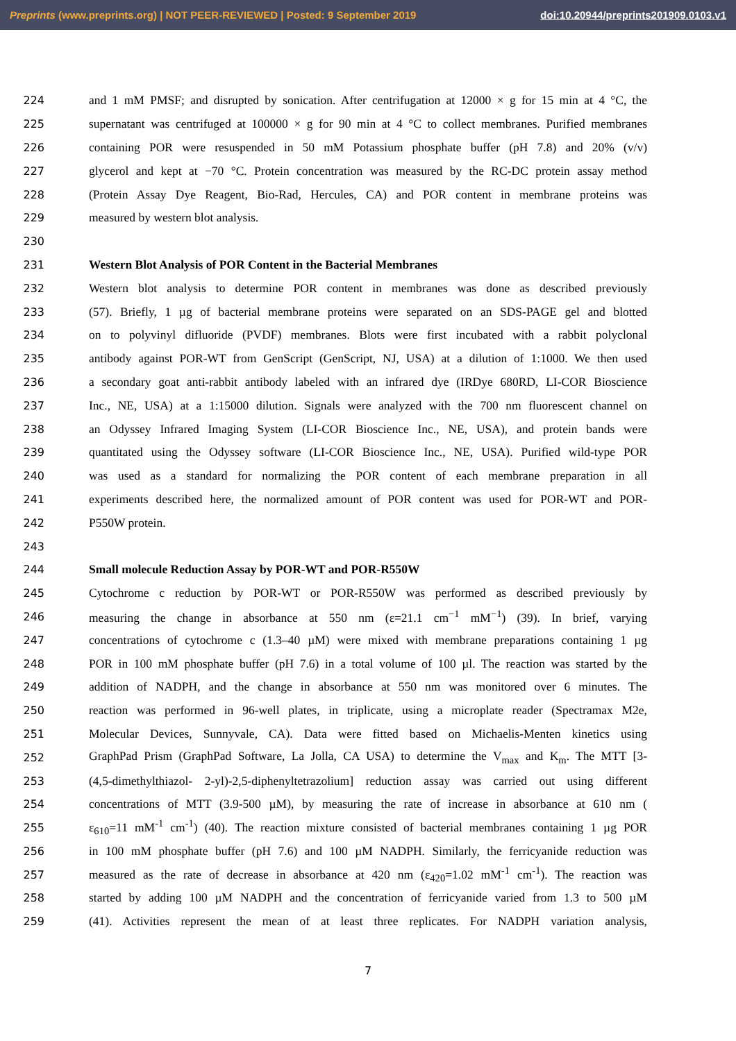Preprints (www.preprints.org) | NOT PEER-REVIEWED | Posted: 9 September 2019 doi:10.20944/preprints201909.0103.v1
224 and 1 mM PMSF; and disrupted by sonication. After centrifugation at 12000 × g for 15 min at 4 °C, the
225 supernatant was centrifuged at 100000 × g for 90 min at 4 °C to collect membranes. Purified membranes
226 containing POR were resuspended in 50 mM Potassium phosphate buffer (pH 7.8) and 20% (v/v)
227 glycerol and kept at −70 °C. Protein concentration was measured by the RC-DC protein assay method
228 (Protein Assay Dye Reagent, Bio-Rad, Hercules, CA) and POR content in membrane proteins was
229 measured by western blot analysis.
230
231 Western Blot Analysis of POR Content in the Bacterial Membranes
232 Western blot analysis to determine POR content in membranes was done as described previously
233 (57). Briefly, 1 µg of bacterial membrane proteins were separated on an SDS-PAGE gel and blotted
234 on to polyvinyl difluoride (PVDF) membranes. Blots were first incubated with a rabbit polyclonal
235 antibody against POR-WT from GenScript (GenScript, NJ, USA) at a dilution of 1:1000. We then used
236 a secondary goat anti-rabbit antibody labeled with an infrared dye (IRDye 680RD, LI-COR Bioscience
237 Inc., NE, USA) at a 1:15000 dilution. Signals were analyzed with the 700 nm fluorescent channel on
238 an Odyssey Infrared Imaging System (LI-COR Bioscience Inc., NE, USA), and protein bands were
239 quantitated using the Odyssey software (LI-COR Bioscience Inc., NE, USA). Purified wild-type POR
240 was used as a standard for normalizing the POR content of each membrane preparation in all
241 experiments described here, the normalized amount of POR content was used for POR-WT and POR-
242 P550W protein.
243
244 Small molecule Reduction Assay by POR-WT and POR-R550W
245 Cytochrome c reduction by POR-WT or POR-R550W was performed as described previously by
246 measuring the change in absorbance at 550 nm (ε=21.1 cm<sup>−1</sup> mM<sup>−1</sup>) (39). In brief, varying
247 concentrations of cytochrome c (1.3–40 µM) were mixed with membrane preparations containing 1 µg
248 POR in 100 mM phosphate buffer (pH 7.6) in a total volume of 100 µl. The reaction was started by the
249 addition of NADPH, and the change in absorbance at 550 nm was monitored over 6 minutes. The
250 reaction was performed in 96-well plates, in triplicate, using a microplate reader (Spectramax M2e,
251 Molecular Devices, Sunnyvale, CA). Data were fitted based on Michaelis-Menten kinetics using
252 GraphPad Prism (GraphPad Software, La Jolla, CA USA) to determine the V<sub>max</sub> and K<sub>m</sub>. The MTT [3-
253 (4,5-dimethylthiazol- 2-yl)-2,5-diphenyltetrazolium] reduction assay was carried out using different
254 concentrations of MTT (3.9-500 µM), by measuring the rate of increase in absorbance at 610 nm (
255 ε<sub>610</sub>=11 mM<sup>-1</sup> cm<sup>-1</sup>) (40). The reaction mixture consisted of bacterial membranes containing 1 µg POR
256 in 100 mM phosphate buffer (pH 7.6) and 100 µM NADPH. Similarly, the ferricyanide reduction was
257 measured as the rate of decrease in absorbance at 420 nm (ε<sub>420</sub>=1.02 mM<sup>-1</sup> cm<sup>-1</sup>). The reaction was
258 started by adding 100 µM NADPH and the concentration of ferricyanide varied from 1.3 to 500 µM
259 (41). Activities represent the mean of at least three replicates. For NADPH variation analysis,
7